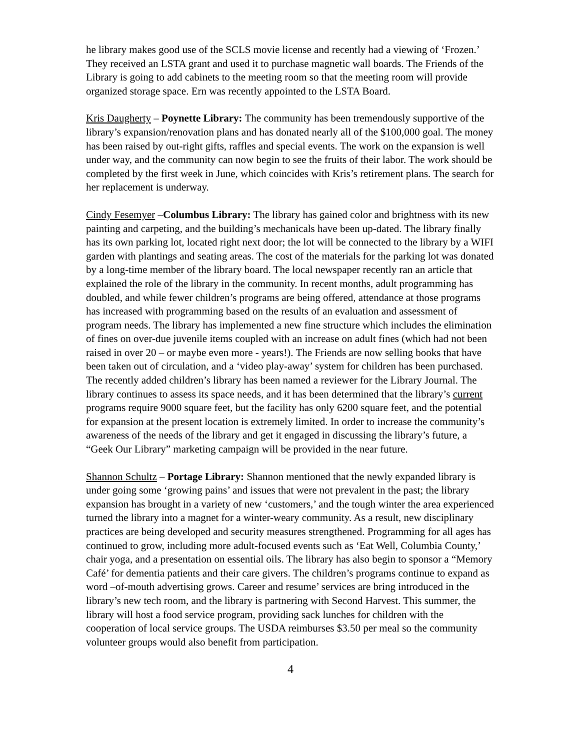he library makes good use of the SCLS movie license and recently had a viewing of ‘Frozen.’ They received an LSTA grant and used it to purchase magnetic wall boards. The Friends of the Library is going to add cabinets to the meeting room so that the meeting room will provide organized storage space. Ern was recently appointed to the LSTA Board.
Kris Daugherty – Poynette Library: The community has been tremendously supportive of the library’s expansion/renovation plans and has donated nearly all of the $100,000 goal. The money has been raised by out-right gifts, raffles and special events. The work on the expansion is well under way, and the community can now begin to see the fruits of their labor. The work should be completed by the first week in June, which coincides with Kris’s retirement plans. The search for her replacement is underway.
Cindy Fesemyer –Columbus Library: The library has gained color and brightness with its new painting and carpeting, and the building’s mechanicals have been up-dated. The library finally has its own parking lot, located right next door; the lot will be connected to the library by a WIFI garden with plantings and seating areas. The cost of the materials for the parking lot was donated by a long-time member of the library board. The local newspaper recently ran an article that explained the role of the library in the community. In recent months, adult programming has doubled, and while fewer children’s programs are being offered, attendance at those programs has increased with programming based on the results of an evaluation and assessment of program needs. The library has implemented a new fine structure which includes the elimination of fines on over-due juvenile items coupled with an increase on adult fines (which had not been raised in over 20 – or maybe even more - years!). The Friends are now selling books that have been taken out of circulation, and a ‘video play-away’ system for children has been purchased. The recently added children’s library has been named a reviewer for the Library Journal. The library continues to assess its space needs, and it has been determined that the library’s current programs require 9000 square feet, but the facility has only 6200 square feet, and the potential for expansion at the present location is extremely limited. In order to increase the community’s awareness of the needs of the library and get it engaged in discussing the library’s future, a “Geek Our Library” marketing campaign will be provided in the near future.
Shannon Schultz – Portage Library: Shannon mentioned that the newly expanded library is under going some ‘growing pains’ and issues that were not prevalent in the past; the library expansion has brought in a variety of new ‘customers,’ and the tough winter the area experienced turned the library into a magnet for a winter-weary community. As a result, new disciplinary practices are being developed and security measures strengthened. Programming for all ages has continued to grow, including more adult-focused events such as ‘Eat Well, Columbia County,’ chair yoga, and a presentation on essential oils. The library has also begin to sponsor a “Memory Café’ for dementia patients and their care givers. The children’s programs continue to expand as word –of-mouth advertising grows. Career and resume’ services are bring introduced in the library’s new tech room, and the library is partnering with Second Harvest. This summer, the library will host a food service program, providing sack lunches for children with the cooperation of local service groups. The USDA reimburses $3.50 per meal so the community volunteer groups would also benefit from participation.
4